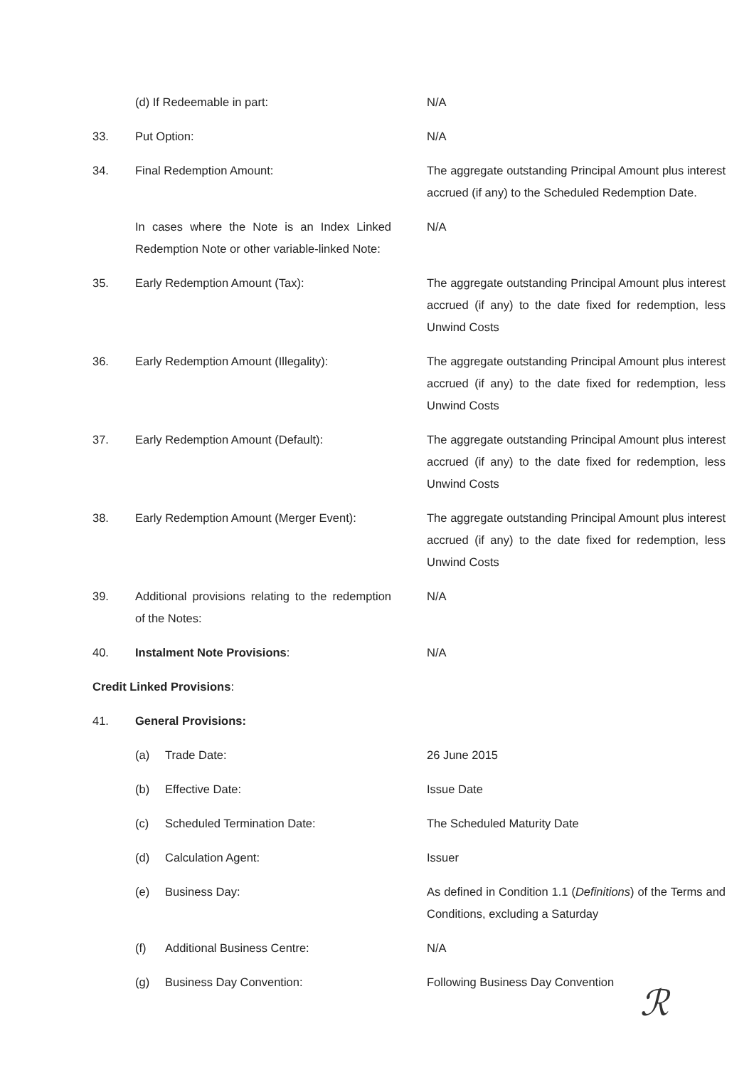| | (d) If Redeemable in part: | N/A |
| 33. | Put Option: | N/A |
| 34. | Final Redemption Amount: | The aggregate outstanding Principal Amount plus interest accrued (if any) to the Scheduled Redemption Date. |
| | In cases where the Note is an Index Linked Redemption Note or other variable-linked Note: | N/A |
| 35. | Early Redemption Amount (Tax): | The aggregate outstanding Principal Amount plus interest accrued (if any) to the date fixed for redemption, less Unwind Costs |
| 36. | Early Redemption Amount (Illegality): | The aggregate outstanding Principal Amount plus interest accrued (if any) to the date fixed for redemption, less Unwind Costs |
| 37. | Early Redemption Amount (Default): | The aggregate outstanding Principal Amount plus interest accrued (if any) to the date fixed for redemption, less Unwind Costs |
| 38. | Early Redemption Amount (Merger Event): | The aggregate outstanding Principal Amount plus interest accrued (if any) to the date fixed for redemption, less Unwind Costs |
| 39. | Additional provisions relating to the redemption of the Notes: | N/A |
| 40. | Instalment Note Provisions : | N/A |
| Credit Linked Provisions : | | |
| 41. | General Provisions: | |
| | (a) Trade Date: | 26 June 2015 |
| | (b) Effective Date: | Issue Date |
| | (c) Scheduled Termination Date: | The Scheduled Maturity Date |
| | (d) Calculation Agent: | Issuer |
| | (e) Business Day: | As defined in Condition 1.1 ( Definitions ) of the Terms and Conditions, excluding a Saturday |
| | (f) Additional Business Centre: | N/A |
| | (g) Business Day Convention: | Following Business Day Convention |
ℛ